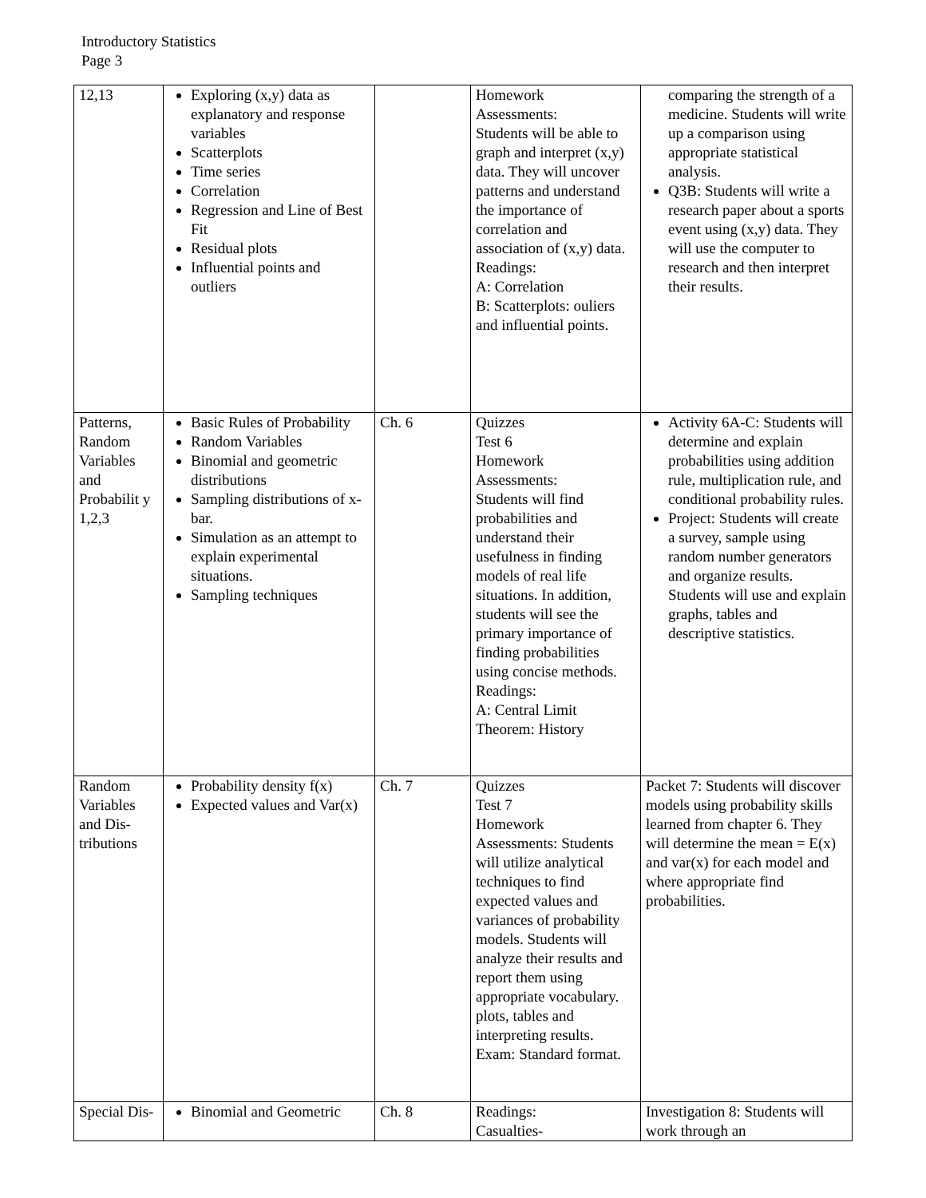Introductory Statistics
Page 3
| 12,13 | Exploring (x,y) data as explanatory and response variables Scatterplots Time series Correlation Regression and Line of Best Fit Residual plots Influential points and outliers | | Homework Assessments: Students will be able to graph and interpret (x,y) data. They will uncover patterns and understand the importance of correlation and association of (x,y) data. Readings: A: Correlation B: Scatterplots: ouliers and influential points. | comparing the strength of a medicine. Students will write up a comparison using appropriate statistical analysis. Q3B: Students will write a research paper about a sports event using (x,y) data. They will use the computer to research and then interpret their results. |
| Patterns, Random Variables and Probabilit y 1,2,3 | Basic Rules of Probability Random Variables Binomial and geometric distributions Sampling distributions of x-bar. Simulation as an attempt to explain experimental situations. Sampling techniques | Ch. 6 | Quizzes Test 6 Homework Assessments: Students will find probabilities and understand their usefulness in finding models of real life situations. In addition, students will see the primary importance of finding probabilities using concise methods. Readings: A: Central Limit Theorem: History | Activity 6A-C: Students will determine and explain probabilities using addition rule, multiplication rule, and conditional probability rules. Project: Students will create a survey, sample using random number generators and organize results. Students will use and explain graphs, tables and descriptive statistics. |
| Random Variables and Dis-tributions | Probability density f(x) Expected values and Var(x) | Ch. 7 | Quizzes Test 7 Homework Assessments: Students will utilize analytical techniques to find expected values and variances of probability models. Students will analyze their results and report them using appropriate vocabulary. plots, tables and interpreting results. Exam: Standard format. | Packet 7: Students will discover models using probability skills learned from chapter 6. They will determine the mean = E(x) and var(x) for each model and where appropriate find probabilities. |
| Special Dis- | Binomial and Geometric | Ch. 8 | Readings: Casualties- | Investigation 8: Students will work through an |